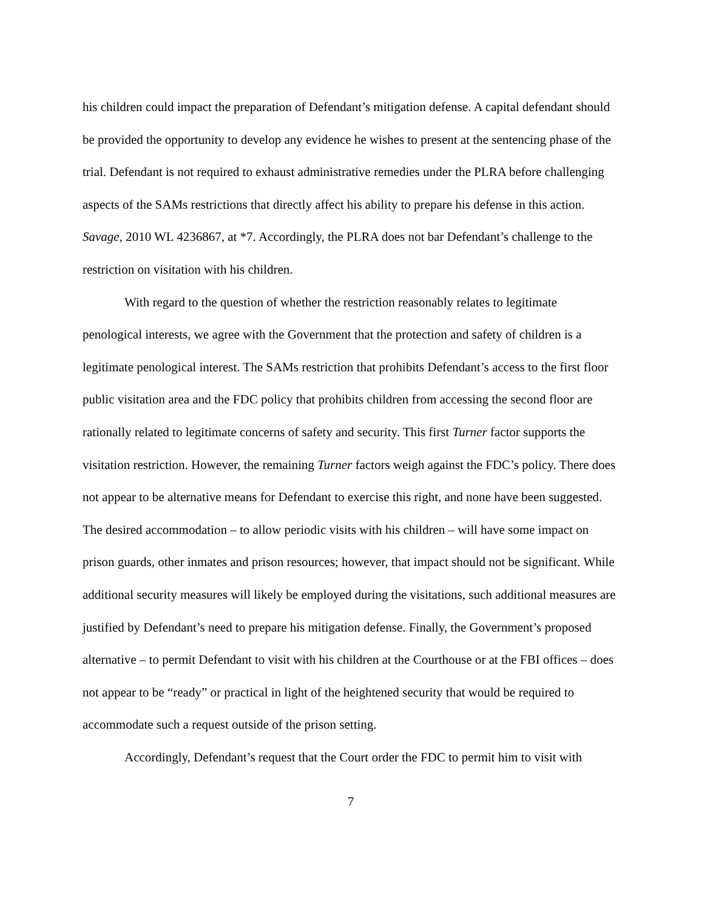his children could impact the preparation of Defendant’s mitigation defense. A capital defendant should be provided the opportunity to develop any evidence he wishes to present at the sentencing phase of the trial. Defendant is not required to exhaust administrative remedies under the PLRA before challenging aspects of the SAMs restrictions that directly affect his ability to prepare his defense in this action. Savage, 2010 WL 4236867, at *7. Accordingly, the PLRA does not bar Defendant’s challenge to the restriction on visitation with his children.
With regard to the question of whether the restriction reasonably relates to legitimate penological interests, we agree with the Government that the protection and safety of children is a legitimate penological interest. The SAMs restriction that prohibits Defendant’s access to the first floor public visitation area and the FDC policy that prohibits children from accessing the second floor are rationally related to legitimate concerns of safety and security. This first Turner factor supports the visitation restriction. However, the remaining Turner factors weigh against the FDC’s policy. There does not appear to be alternative means for Defendant to exercise this right, and none have been suggested. The desired accommodation – to allow periodic visits with his children – will have some impact on prison guards, other inmates and prison resources; however, that impact should not be significant. While additional security measures will likely be employed during the visitations, such additional measures are justified by Defendant’s need to prepare his mitigation defense. Finally, the Government’s proposed alternative – to permit Defendant to visit with his children at the Courthouse or at the FBI offices – does not appear to be “ready” or practical in light of the heightened security that would be required to accommodate such a request outside of the prison setting.
Accordingly, Defendant’s request that the Court order the FDC to permit him to visit with
7